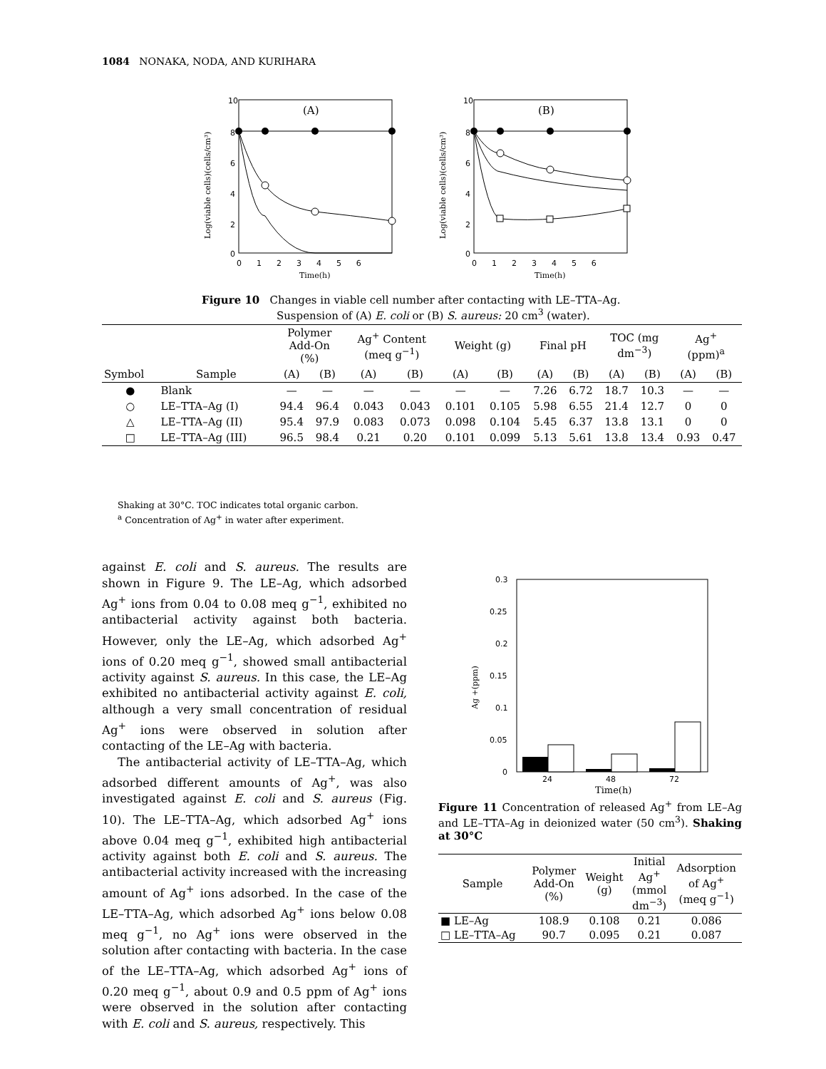1084 NONAKA, NODA, AND KURIHARA
Log(viable cells)(cells/cm³)
10
8
6
4
2
0
0 1 2 3 4 5 6
Time(h)
(A)
Log(viable cells)(cells/cm³)
10
8
6
4
2
0
0 1 2 3 4 5 6
Time(h)
(B)
Figure 10 Changes in viable cell number after contacting with LE–TTA–Ag.
Suspension of (A) E. coli or (B) S. aureus: 20 cm<sup>3</sup> (water).
| | | Polymer Add-On (%) | | Ag<sup>+</sup> Content (meq g<sup>−1</sup>) | | Weight (g) | | Final pH | | TOC (mg dm<sup>−3</sup>) | | Ag<sup>+</sup> (ppm)<sup>a</sup> | |
| --- | --- | --- | --- | --- | --- | --- | --- | --- | --- | --- | --- | --- | --- |
| Symbol | Sample | (A) | (B) | (A) | (B) | (A) | (B) | (A) | (B) | (A) | (B) | (A) | (B) |
| ● | Blank | — | — | — | — | — | — | 7.26 | 6.72 | 18.7 | 10.3 | — | — |
| ○ | LE–TTA–Ag (I) | 94.4 | 96.4 | 0.043 | 0.043 | 0.101 | 0.105 | 5.98 | 6.55 | 21.4 | 12.7 | 0 | 0 |
| △ | LE–TTA–Ag (II) | 95.4 | 97.9 | 0.083 | 0.073 | 0.098 | 0.104 | 5.45 | 6.37 | 13.8 | 13.1 | 0 | 0 |
| □ | LE–TTA–Ag (III) | 96.5 | 98.4 | 0.21 | 0.20 | 0.101 | 0.099 | 5.13 | 5.61 | 13.8 | 13.4 | 0.93 | 0.47 |
Shaking at 30°C. TOC indicates total organic carbon.
<sup>a</sup> Concentration of Ag<sup>+</sup> in water after experiment.
against E. coli and S. aureus. The results are shown in Figure 9. The LE–Ag, which adsorbed Ag<sup>+</sup> ions from 0.04 to 0.08 meq g<sup>−1</sup>, exhibited no antibacterial activity against both bacteria. However, only the LE–Ag, which adsorbed Ag<sup>+</sup> ions of 0.20 meq g<sup>−1</sup>, showed small antibacterial activity against S. aureus. In this case, the LE–Ag exhibited no antibacterial activity against E. coli, although a very small concentration of residual Ag<sup>+</sup> ions were observed in solution after contacting of the LE–Ag with bacteria.
The antibacterial activity of LE–TTA–Ag, which adsorbed different amounts of Ag<sup>+</sup>, was also investigated against E. coli and S. aureus (Fig. 10). The LE–TTA–Ag, which adsorbed Ag<sup>+</sup> ions above 0.04 meq g<sup>−1</sup>, exhibited high antibacterial activity against both E. coli and S. aureus. The antibacterial activity increased with the increasing amount of Ag<sup>+</sup> ions adsorbed. In the case of the LE–TTA–Ag, which adsorbed Ag<sup>+</sup> ions below 0.08 meq g<sup>−1</sup>, no Ag<sup>+</sup> ions were observed in the solution after contacting with bacteria. In the case of the LE–TTA–Ag, which adsorbed Ag<sup>+</sup> ions of 0.20 meq g<sup>−1</sup>, about 0.9 and 0.5 ppm of Ag<sup>+</sup> ions were observed in the solution after contacting with E. coli and S. aureus, respectively. This
0.3
0.25
0.2
0.15
0.1
0.05
0
Ag +(ppm)
24
48
72
Time(h)
Figure 11 Concentration of released Ag<sup>+</sup> from LE–Ag and LE–TTA–Ag in deionized water (50 cm<sup>3</sup>). Shaking at 30°C
| Sample | Polymer Add-On (%) | Weight (g) | Initial Ag<sup>+</sup> (mmol dm<sup>−3</sup>) | Adsorption of Ag<sup>+</sup> (meq g<sup>−1</sup>) |
| --- | --- | --- | --- | --- |
| ■ LE–Ag | 108.9 | 0.108 | 0.21 | 0.086 |
| □ LE–TTA–Ag | 90.7 | 0.095 | 0.21 | 0.087 |